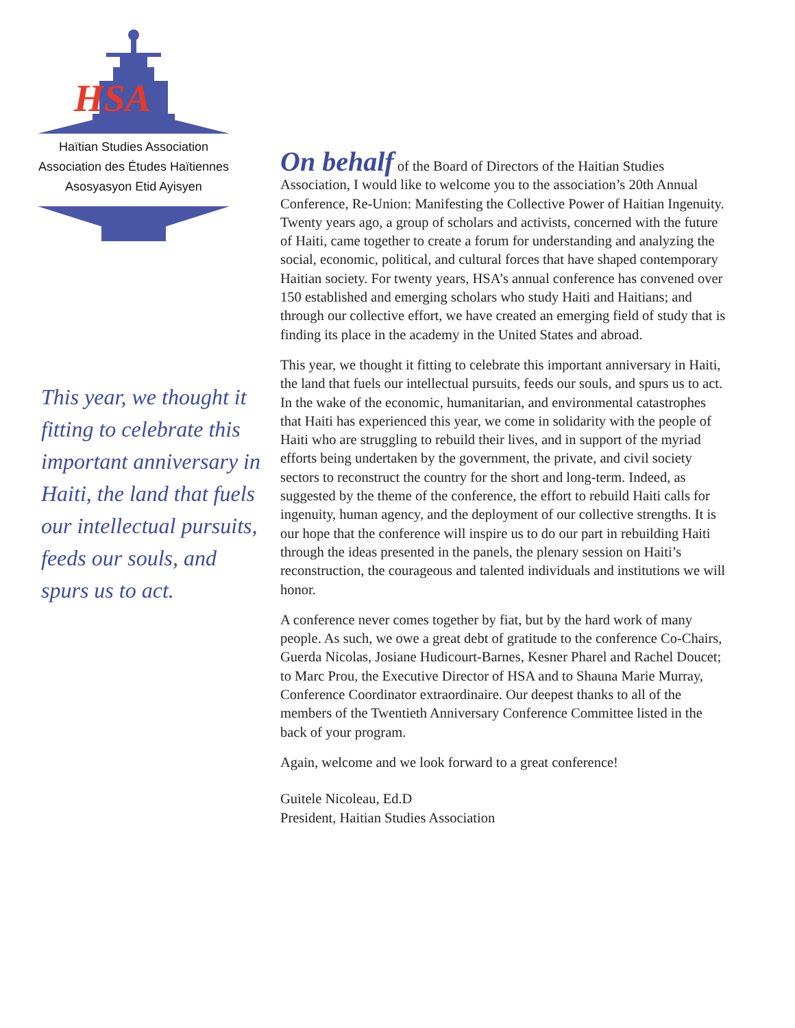HSA
Haïtian Studies Association
Association des Études Haïtiennes
Asosyasyon Etid Ayisyen
This year, we thought it fitting to celebrate this important anniversary in Haiti, the land that fuels our intellectual pursuits, feeds our souls, and spurs us to act.
On behalf of the Board of Directors of the Haitian Studies Association, I would like to welcome you to the association’s 20th Annual Conference, Re-Union: Manifesting the Collective Power of Haitian Ingenuity. Twenty years ago, a group of scholars and activists, concerned with the future of Haiti, came together to create a forum for understanding and analyzing the social, economic, political, and cultural forces that have shaped contemporary Haitian society. For twenty years, HSA’s annual conference has convened over 150 established and emerging scholars who study Haiti and Haitians; and through our collective effort, we have created an emerging field of study that is finding its place in the academy in the United States and abroad.
This year, we thought it fitting to celebrate this important anniversary in Haiti, the land that fuels our intellectual pursuits, feeds our souls, and spurs us to act. In the wake of the economic, humanitarian, and environmental catastrophes that Haiti has experienced this year, we come in solidarity with the people of Haiti who are struggling to rebuild their lives, and in support of the myriad efforts being undertaken by the government, the private, and civil society sectors to reconstruct the country for the short and long-term. Indeed, as suggested by the theme of the conference, the effort to rebuild Haiti calls for ingenuity, human agency, and the deployment of our collective strengths. It is our hope that the conference will inspire us to do our part in rebuilding Haiti through the ideas presented in the panels, the plenary session on Haiti’s reconstruction, the courageous and talented individuals and institutions we will honor.
A conference never comes together by fiat, but by the hard work of many people. As such, we owe a great debt of gratitude to the conference Co-Chairs, Guerda Nicolas, Josiane Hudicourt-Barnes, Kesner Pharel and Rachel Doucet; to Marc Prou, the Executive Director of HSA and to Shauna Marie Murray, Conference Coordinator extraordinaire. Our deepest thanks to all of the members of the Twentieth Anniversary Conference Committee listed in the back of your program.
Again, welcome and we look forward to a great conference!
Guitele Nicoleau, Ed.D
President, Haitian Studies Association